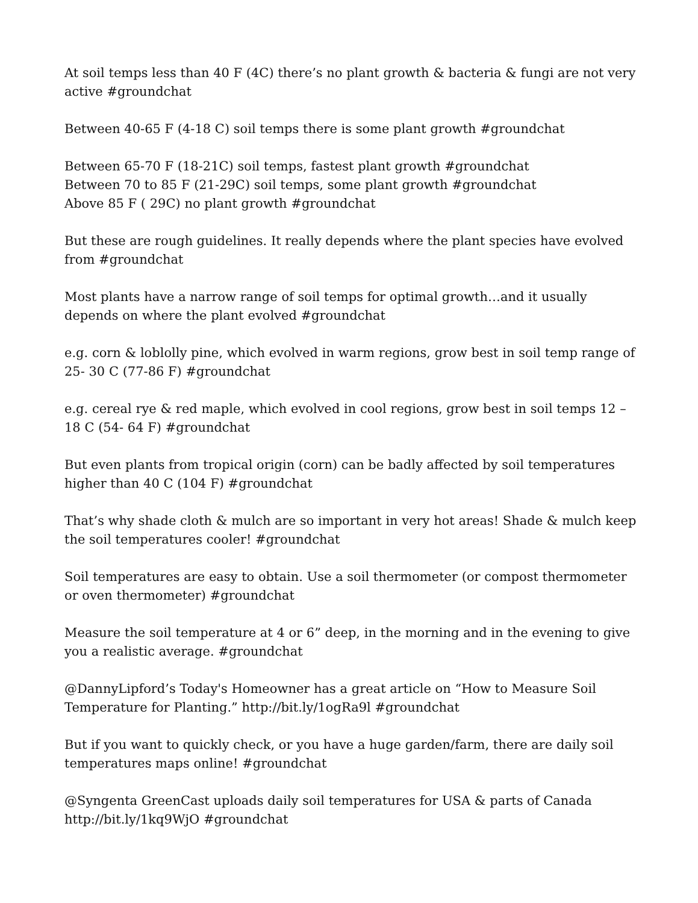At soil temps less than 40 F (4C) there’s no plant growth & bacteria & fungi are not very active #groundchat
Between 40-65 F (4-18 C) soil temps there is some plant growth #groundchat
Between 65-70 F (18-21C) soil temps, fastest plant growth #groundchat
Between 70 to 85 F (21-29C) soil temps, some plant growth #groundchat
Above 85 F ( 29C) no plant growth #groundchat
But these are rough guidelines. It really depends where the plant species have evolved from #groundchat
Most plants have a narrow range of soil temps for optimal growth…and it usually depends on where the plant evolved #groundchat
e.g. corn & loblolly pine, which evolved in warm regions, grow best in soil temp range of 25- 30 C (77-86 F) #groundchat
e.g. cereal rye & red maple, which evolved in cool regions, grow best in soil temps 12 – 18 C (54- 64 F) #groundchat
But even plants from tropical origin (corn) can be badly affected by soil temperatures higher than 40 C (104 F) #groundchat
That’s why shade cloth & mulch are so important in very hot areas! Shade & mulch keep the soil temperatures cooler! #groundchat
Soil temperatures are easy to obtain. Use a soil thermometer (or compost thermometer or oven thermometer) #groundchat
Measure the soil temperature at 4 or 6” deep, in the morning and in the evening to give you a realistic average. #groundchat
@DannyLipford’s Today's Homeowner has a great article on “How to Measure Soil Temperature for Planting.” http://bit.ly/1ogRa9l #groundchat
But if you want to quickly check, or you have a huge garden/farm, there are daily soil temperatures maps online! #groundchat
@Syngenta GreenCast uploads daily soil temperatures for USA & parts of Canada http://bit.ly/1kq9WjO #groundchat